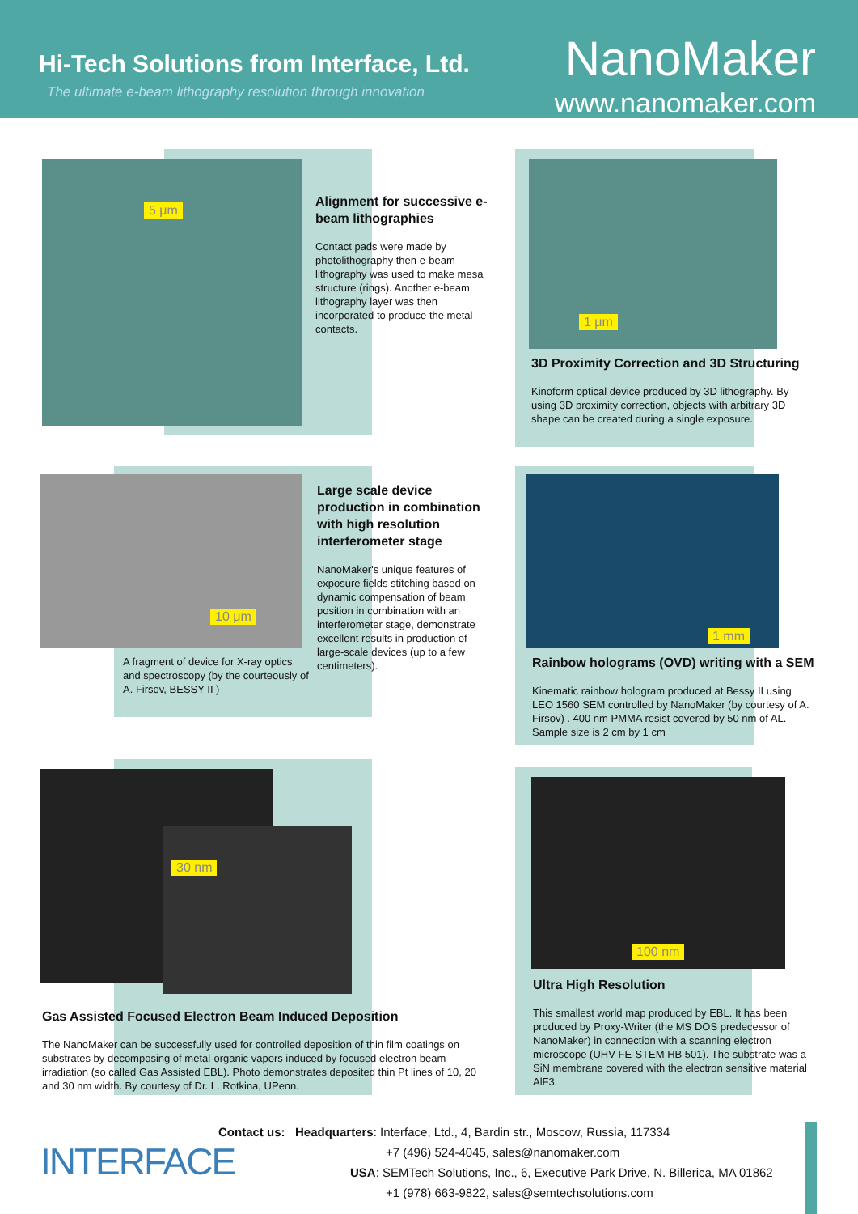Hi-Tech Solutions from Interface, Ltd.
The ultimate e-beam lithography resolution through innovation
NanoMaker
www.nanomaker.com
5 μm
Alignment for successive e-beam lithographies
Contact pads were made by photolithography then e-beam lithography was used to make mesa structure (rings). Another e-beam lithography layer was then incorporated to produce the metal contacts.
1 μm
3D Proximity Correction and 3D Structuring
Kinoform optical device produced by 3D lithography. By using 3D proximity correction, objects with arbitrary 3D shape can be created during a single exposure.
10 μm
A fragment of device for X-ray optics and spectroscopy (by the courteously of A. Firsov, BESSY II )
Large scale device production in combination with high resolution interferometer stage
NanoMaker's unique features of exposure fields stitching based on dynamic compensation of beam position in combination with an interferometer stage, demonstrate excellent results in production of large-scale devices (up to a few centimeters).
1 mm
Rainbow holograms (OVD) writing with a SEM
Kinematic rainbow hologram produced at Bessy II using LEO 1560 SEM controlled by NanoMaker (by courtesy of A. Firsov) . 400 nm PMMA resist covered by 50 nm of AL. Sample size is 2 cm by 1 cm
30 nm
Gas Assisted Focused Electron Beam Induced Deposition
The NanoMaker can be successfully used for controlled deposition of thin film coatings on substrates by decomposing of metal-organic vapors induced by focused electron beam irradiation (so called Gas Assisted EBL). Photo demonstrates deposited thin Pt lines of 10, 20 and 30 nm width. By courtesy of Dr. L. Rotkina, UPenn.
100 nm
Ultra High Resolution
This smallest world map produced by EBL. It has been produced by Proxy-Writer (the MS DOS predecessor of NanoMaker) in connection with a scanning electron microscope (UHV FE-STEM HB 501). The substrate was a SiN membrane covered with the electron sensitive material AlF3.
INTERFACE
Contact us: Headquarters: Interface, Ltd., 4, Bardin str., Moscow, Russia, 117334
+7 (496) 524-4045, sales@nanomaker.com
USA: SEMTech Solutions, Inc., 6, Executive Park Drive, N. Billerica, MA 01862
+1 (978) 663-9822, sales@semtechsolutions.com